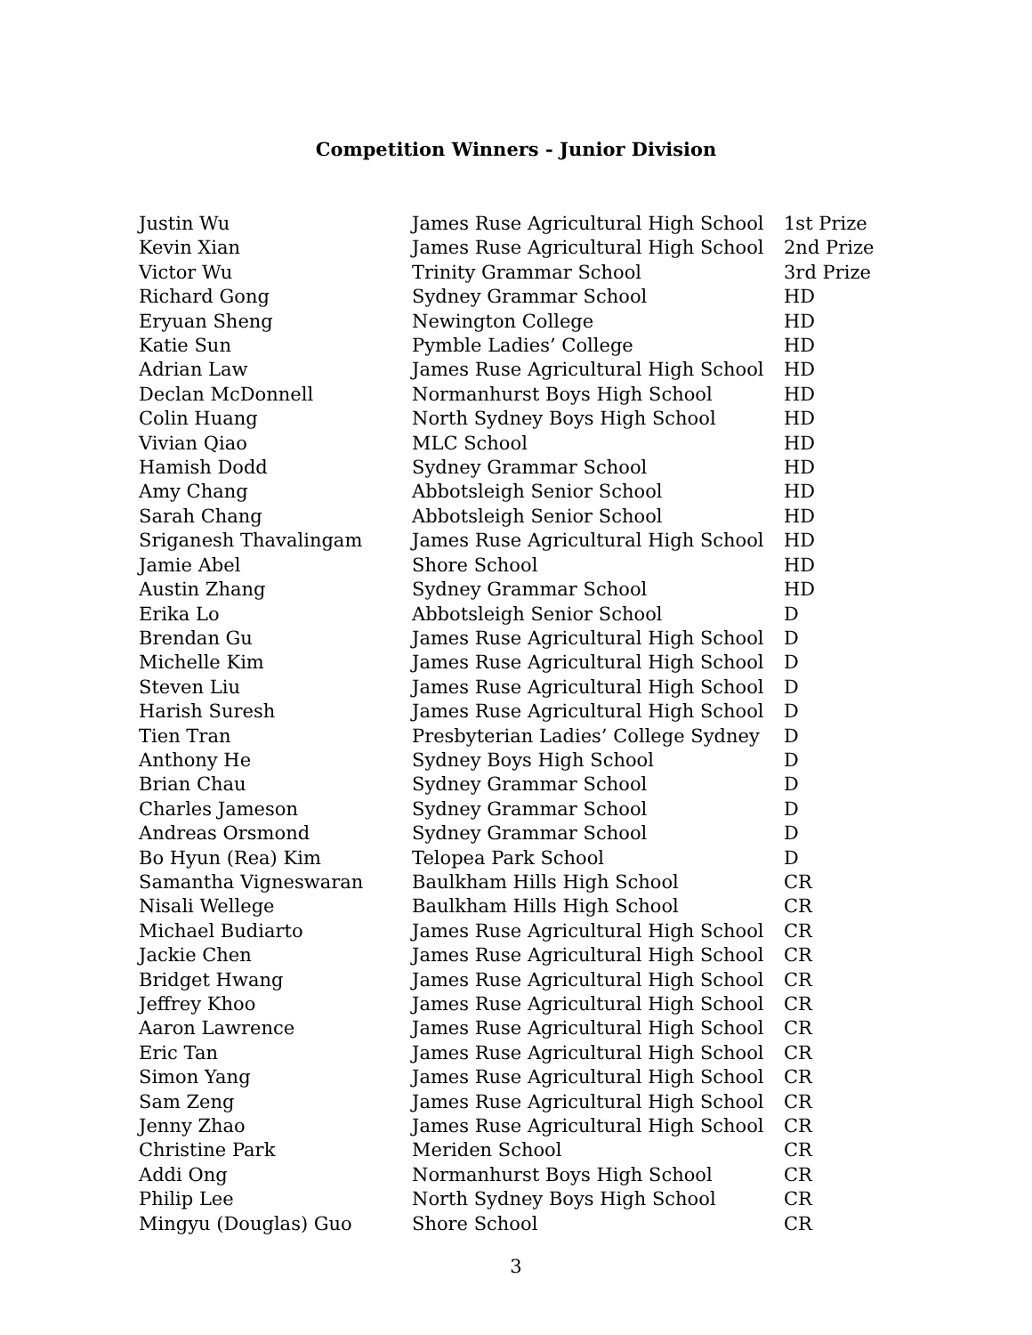Competition Winners - Junior Division
| Justin Wu | James Ruse Agricultural High School | 1st Prize |
| Kevin Xian | James Ruse Agricultural High School | 2nd Prize |
| Victor Wu | Trinity Grammar School | 3rd Prize |
| Richard Gong | Sydney Grammar School | HD |
| Eryuan Sheng | Newington College | HD |
| Katie Sun | Pymble Ladies’ College | HD |
| Adrian Law | James Ruse Agricultural High School | HD |
| Declan McDonnell | Normanhurst Boys High School | HD |
| Colin Huang | North Sydney Boys High School | HD |
| Vivian Qiao | MLC School | HD |
| Hamish Dodd | Sydney Grammar School | HD |
| Amy Chang | Abbotsleigh Senior School | HD |
| Sarah Chang | Abbotsleigh Senior School | HD |
| Sriganesh Thavalingam | James Ruse Agricultural High School | HD |
| Jamie Abel | Shore School | HD |
| Austin Zhang | Sydney Grammar School | HD |
| Erika Lo | Abbotsleigh Senior School | D |
| Brendan Gu | James Ruse Agricultural High School | D |
| Michelle Kim | James Ruse Agricultural High School | D |
| Steven Liu | James Ruse Agricultural High School | D |
| Harish Suresh | James Ruse Agricultural High School | D |
| Tien Tran | Presbyterian Ladies’ College Sydney | D |
| Anthony He | Sydney Boys High School | D |
| Brian Chau | Sydney Grammar School | D |
| Charles Jameson | Sydney Grammar School | D |
| Andreas Orsmond | Sydney Grammar School | D |
| Bo Hyun (Rea) Kim | Telopea Park School | D |
| Samantha Vigneswaran | Baulkham Hills High School | CR |
| Nisali Wellege | Baulkham Hills High School | CR |
| Michael Budiarto | James Ruse Agricultural High School | CR |
| Jackie Chen | James Ruse Agricultural High School | CR |
| Bridget Hwang | James Ruse Agricultural High School | CR |
| Jeffrey Khoo | James Ruse Agricultural High School | CR |
| Aaron Lawrence | James Ruse Agricultural High School | CR |
| Eric Tan | James Ruse Agricultural High School | CR |
| Simon Yang | James Ruse Agricultural High School | CR |
| Sam Zeng | James Ruse Agricultural High School | CR |
| Jenny Zhao | James Ruse Agricultural High School | CR |
| Christine Park | Meriden School | CR |
| Addi Ong | Normanhurst Boys High School | CR |
| Philip Lee | North Sydney Boys High School | CR |
| Mingyu (Douglas) Guo | Shore School | CR |
3